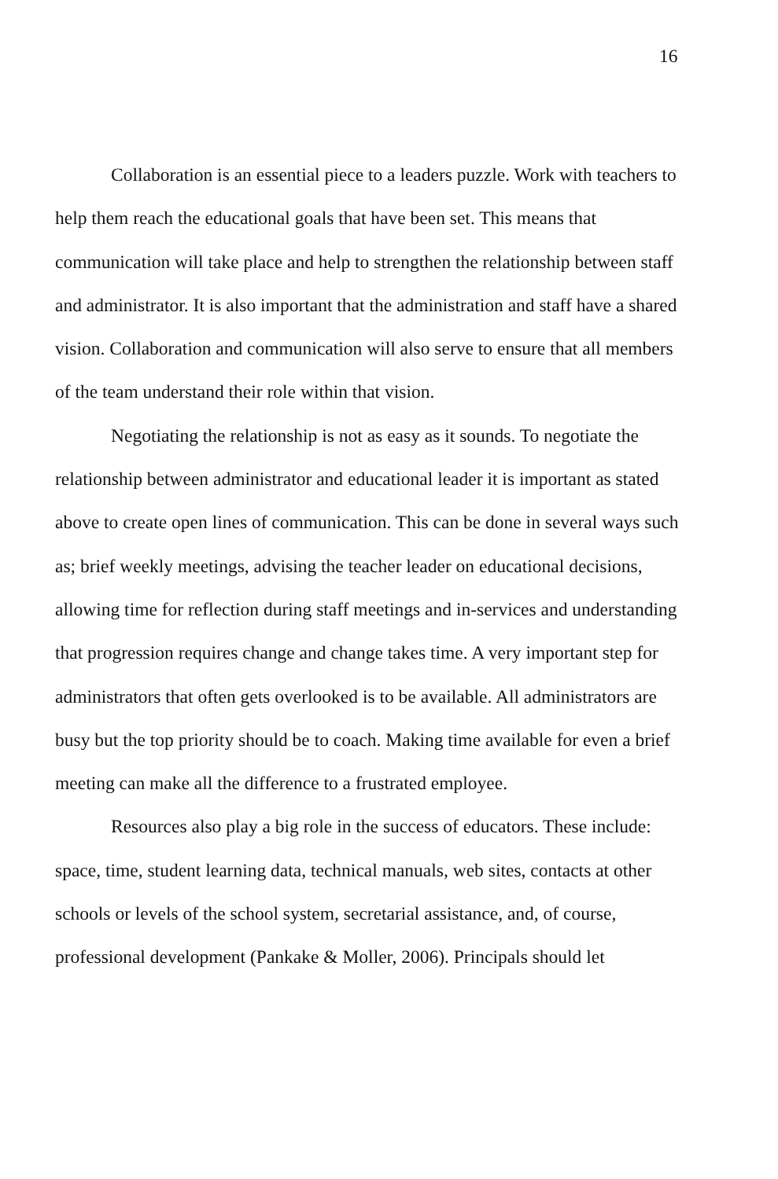16
Collaboration is an essential piece to a leaders puzzle. Work with teachers to help them reach the educational goals that have been set. This means that communication will take place and help to strengthen the relationship between staff and administrator. It is also important that the administration and staff have a shared vision. Collaboration and communication will also serve to ensure that all members of the team understand their role within that vision.
Negotiating the relationship is not as easy as it sounds. To negotiate the relationship between administrator and educational leader it is important as stated above to create open lines of communication. This can be done in several ways such as; brief weekly meetings, advising the teacher leader on educational decisions, allowing time for reflection during staff meetings and in-services and understanding that progression requires change and change takes time. A very important step for administrators that often gets overlooked is to be available. All administrators are busy but the top priority should be to coach. Making time available for even a brief meeting can make all the difference to a frustrated employee.
Resources also play a big role in the success of educators. These include: space, time, student learning data, technical manuals, web sites, contacts at other schools or levels of the school system, secretarial assistance, and, of course, professional development (Pankake & Moller, 2006). Principals should let